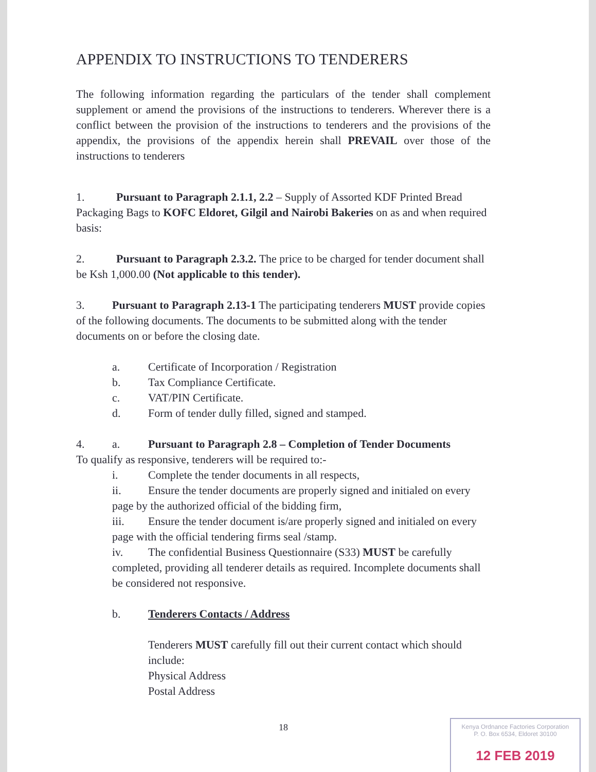APPENDIX TO INSTRUCTIONS TO TENDERERS
The following information regarding the particulars of the tender shall complement supplement or amend the provisions of the instructions to tenderers. Wherever there is a conflict between the provision of the instructions to tenderers and the provisions of the appendix, the provisions of the appendix herein shall PREVAIL over those of the instructions to tenderers
1. Pursuant to Paragraph 2.1.1, 2.2 – Supply of Assorted KDF Printed Bread Packaging Bags to KOFC Eldoret, Gilgil and Nairobi Bakeries on as and when required basis:
2. Pursuant to Paragraph 2.3.2. The price to be charged for tender document shall be Ksh 1,000.00 (Not applicable to this tender).
3. Pursuant to Paragraph 2.13-1 The participating tenderers MUST provide copies of the following documents. The documents to be submitted along with the tender documents on or before the closing date.
a. Certificate of Incorporation / Registration
b. Tax Compliance Certificate.
c. VAT/PIN Certificate.
d. Form of tender dully filled, signed and stamped.
4. a. Pursuant to Paragraph 2.8 – Completion of Tender Documents
To qualify as responsive, tenderers will be required to:-
i. Complete the tender documents in all respects,
ii. Ensure the tender documents are properly signed and initialed on every page by the authorized official of the bidding firm,
iii. Ensure the tender document is/are properly signed and initialed on every page with the official tendering firms seal /stamp.
iv. The confidential Business Questionnaire (S33) MUST be carefully completed, providing all tenderer details as required. Incomplete documents shall be considered not responsive.
b. Tenderers Contacts / Address
Tenderers MUST carefully fill out their current contact which should include:
Physical Address
Postal Address
18
Kenya Ordnance Factories Corporation
P. O. Box 6534, Eldoret 30100
12 FEB 2019